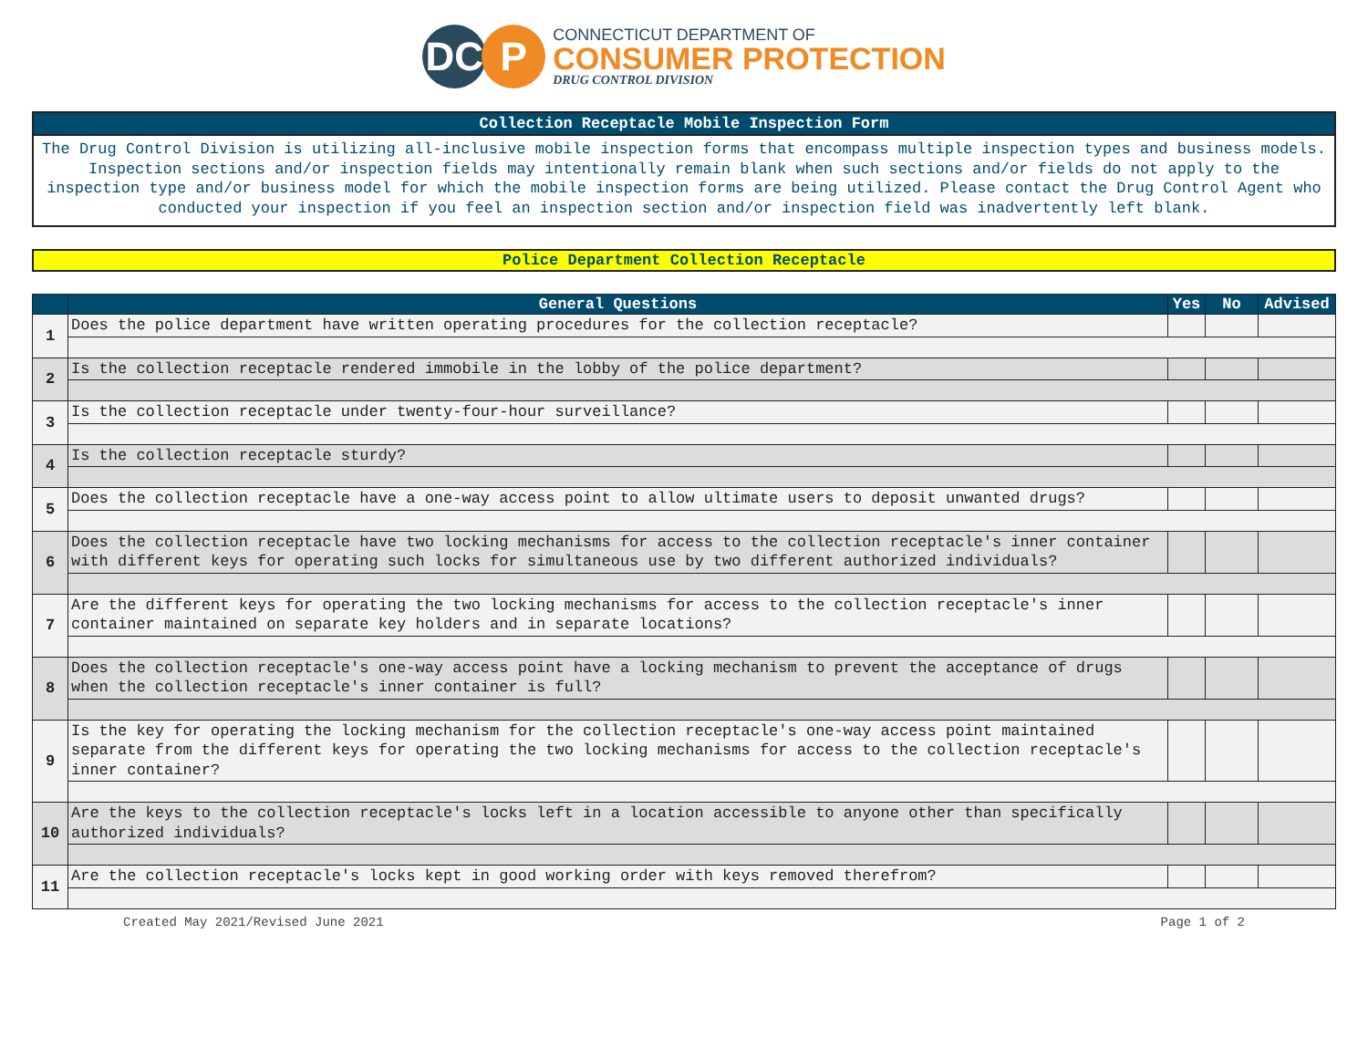DC P
CONNECTICUT DEPARTMENT OF
CONSUMER PROTECTION
DRUG CONTROL DIVISION
Collection Receptacle Mobile Inspection Form
The Drug Control Division is utilizing all-inclusive mobile inspection forms that encompass multiple inspection types and business models. Inspection sections and/or inspection fields may intentionally remain blank when such sections and/or fields do not apply to the inspection type and/or business model for which the mobile inspection forms are being utilized. Please contact the Drug Control Agent who conducted your inspection if you feel an inspection section and/or inspection field was inadvertently left blank.
Police Department Collection Receptacle
| | General Questions | Yes | No | Advised |
| --- | --- | --- | --- | --- |
| 1 | Does the police department have written operating procedures for the collection receptacle? | | | |
| 2 | Is the collection receptacle rendered immobile in the lobby of the police department? | | | |
| 3 | Is the collection receptacle under twenty-four-hour surveillance? | | | |
| 4 | Is the collection receptacle sturdy? | | | |
| 5 | Does the collection receptacle have a one-way access point to allow ultimate users to deposit unwanted drugs? | | | |
| 6 | Does the collection receptacle have two locking mechanisms for access to the collection receptacle's inner container with different keys for operating such locks for simultaneous use by two different authorized individuals? | | | |
| 7 | Are the different keys for operating the two locking mechanisms for access to the collection receptacle's inner container maintained on separate key holders and in separate locations? | | | |
| 8 | Does the collection receptacle's one-way access point have a locking mechanism to prevent the acceptance of drugs when the collection receptacle's inner container is full? | | | |
| 9 | Is the key for operating the locking mechanism for the collection receptacle's one-way access point maintained separate from the different keys for operating the two locking mechanisms for access to the collection receptacle's inner container? | | | |
| 10 | Are the keys to the collection receptacle's locks left in a location accessible to anyone other than specifically authorized individuals? | | | |
| 11 | Are the collection receptacle's locks kept in good working order with keys removed therefrom? | | | |
Created May 2021/Revised June 2021 Page 1 of 2